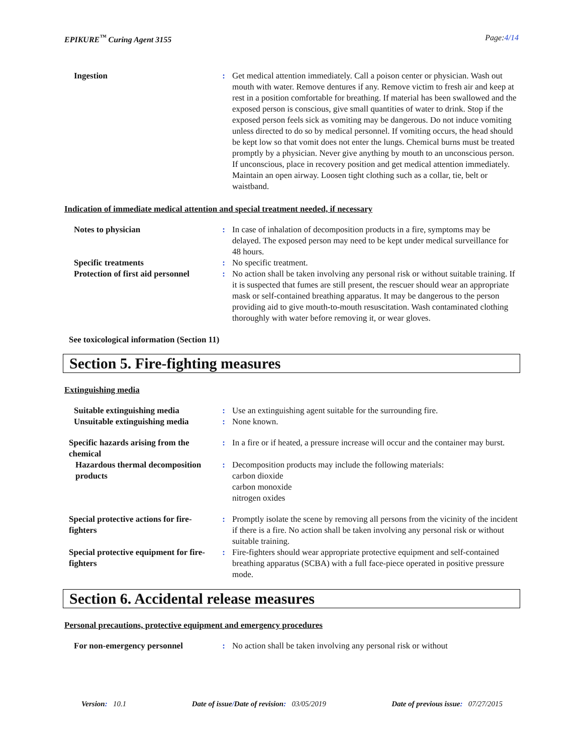EPIKURE<sup>™</sup> Curing Agent 3155 Page:4/14
Ingestion
:
Get medical attention immediately. Call a poison center or physician. Wash out mouth with water. Remove dentures if any. Remove victim to fresh air and keep at rest in a position comfortable for breathing. If material has been swallowed and the exposed person is conscious, give small quantities of water to drink. Stop if the exposed person feels sick as vomiting may be dangerous. Do not induce vomiting unless directed to do so by medical personnel. If vomiting occurs, the head should be kept low so that vomit does not enter the lungs. Chemical burns must be treated promptly by a physician. Never give anything by mouth to an unconscious person. If unconscious, place in recovery position and get medical attention immediately. Maintain an open airway. Loosen tight clothing such as a collar, tie, belt or waistband.
Indication of immediate medical attention and special treatment needed, if necessary
Notes to physician
:
In case of inhalation of decomposition products in a fire, symptoms may be delayed. The exposed person may need to be kept under medical surveillance for 48 hours.
Specific treatments
:
No specific treatment.
Protection of first aid personnel
:
No action shall be taken involving any personal risk or without suitable training. If it is suspected that fumes are still present, the rescuer should wear an appropriate mask or self-contained breathing apparatus. It may be dangerous to the person providing aid to give mouth-to-mouth resuscitation. Wash contaminated clothing thoroughly with water before removing it, or wear gloves.
See toxicological information (Section 11)
Section 5. Fire-fighting measures
Extinguishing media
Suitable extinguishing media
:
Use an extinguishing agent suitable for the surrounding fire.
Unsuitable extinguishing media
:
None known.
Specific hazards arising from the chemical
:
In a fire or if heated, a pressure increase will occur and the container may burst.
Hazardous thermal decomposition products
:
Decomposition products may include the following materials:
carbon dioxide
carbon monoxide
nitrogen oxides
Special protective actions for fire-fighters
:
Promptly isolate the scene by removing all persons from the vicinity of the incident if there is a fire. No action shall be taken involving any personal risk or without suitable training.
Special protective equipment for fire-fighters
:
Fire-fighters should wear appropriate protective equipment and self-contained breathing apparatus (SCBA) with a full face-piece operated in positive pressure mode.
Section 6. Accidental release measures
Personal precautions, protective equipment and emergency procedures
For non-emergency personnel
:
No action shall be taken involving any personal risk or without
Version: 10.1 Date of issue/Date of revision: 03/05/2019 Date of previous issue: 07/27/2015